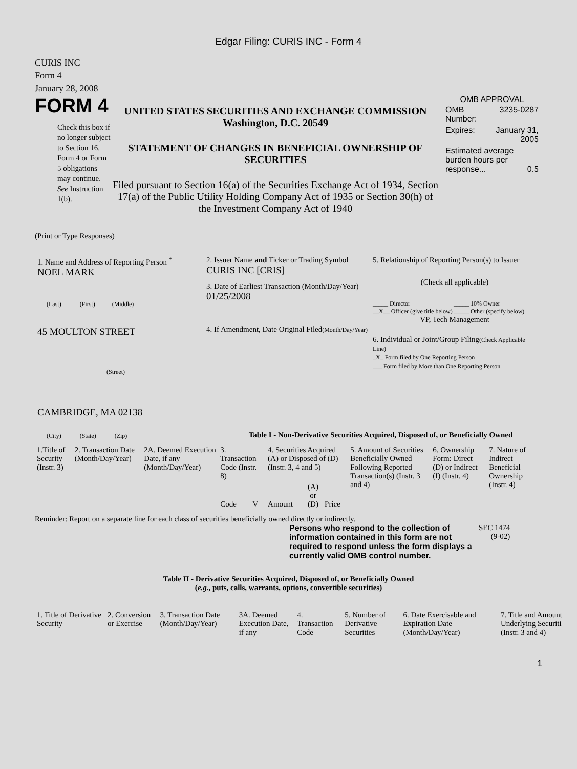Edgar Filing: CURIS INC - Form 4
CURIS INC
Form 4
January 28, 2008
FORM 4
Check this box if no longer subject to Section 16. Form 4 or Form 5 obligations may continue. See Instruction 1(b).
UNITED STATES SECURITIES AND EXCHANGE COMMISSION
Washington, D.C. 20549
STATEMENT OF CHANGES IN BENEFICIAL OWNERSHIP OF SECURITIES
Filed pursuant to Section 16(a) of the Securities Exchange Act of 1934, Section 17(a) of the Public Utility Holding Company Act of 1935 or Section 30(h) of the Investment Company Act of 1940
OMB APPROVAL
| OMB Number: | 3235-0287 |
| Expires: | January 31, 2005 |
| Estimated average burden hours per response... 0.5 | |
(Print or Type Responses)
1. Name and Address of Reporting Person <sup>*</sup>
NOEL MARK
(Last) (First) (Middle)
45 MOULTON STREET
(Street)
CAMBRIDGE, MA 02138
(City) (State) (Zip)
2. Issuer Name and Ticker or Trading Symbol
CURIS INC [CRIS]
3. Date of Earliest Transaction (Month/Day/Year)
01/25/2008
4. If Amendment, Date Original Filed(Month/Day/Year)
5. Relationship of Reporting Person(s) to Issuer
(Check all applicable)
_____ Director
__X__ Officer (give title below)
_____ 10% Owner
_____ Other (specify below)
VP, Tech Management
6. Individual or Joint/Group Filing(Check Applicable Line)
_X_ Form filed by One Reporting Person
___ Form filed by More than One Reporting Person
Table I - Non-Derivative Securities Acquired, Disposed of, or Beneficially Owned
| 1.Title of Security (Instr. 3) | 2. Transaction Date (Month/Day/Year) | 2A. Deemed Execution Date, if any (Month/Day/Year) | 3. Transaction Code (Instr. 8) | | 4. Securities Acquired (A) or Disposed of (D) (Instr. 3, 4 and 5) | | | 5. Amount of Securities Beneficially Owned Following Reported Transaction(s) (Instr. 3 and 4) | 6. Ownership Form: Direct (D) or Indirect (I) (Instr. 4) | 7. Nature of Indirect Beneficial Ownership (Instr. 4) |
| --- | --- | --- | --- | --- | --- | --- | --- | --- | --- | --- |
| | | | Code | V | Amount | (A) or (D) | Price | | | |
Reminder: Report on a separate line for each class of securities beneficially owned directly or indirectly.
Persons who respond to the collection of information contained in this form are not required to respond unless the form displays a currently valid OMB control number.
SEC 1474
(9-02)
Table II - Derivative Securities Acquired, Disposed of, or Beneficially Owned
(e.g., puts, calls, warrants, options, convertible securities)
| 1. Title of Derivative Security | 2. Conversion or Exercise | 3. Transaction Date (Month/Day/Year) | 3A. Deemed Execution Date, if any | 4. Transaction Code | 5. Number of Derivative Securities | 6. Date Exercisable and Expiration Date (Month/Day/Year) | 7. Title and Amount Underlying Securiti (Instr. 3 and 4) |
| --- | --- | --- | --- | --- | --- | --- | --- |
1